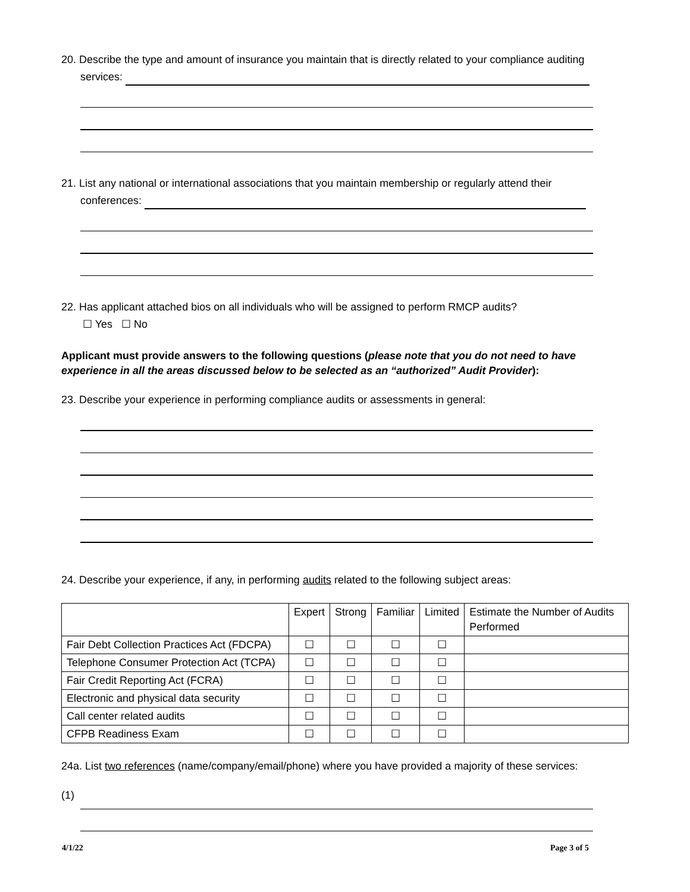20. Describe the type and amount of insurance you maintain that is directly related to your compliance auditing
services:
21. List any national or international associations that you maintain membership or regularly attend their
conferences:
22. Has applicant attached bios on all individuals who will be assigned to perform RMCP audits?
☐ Yes ☐ No
Applicant must provide answers to the following questions (please note that you do not need to have experience in all the areas discussed below to be selected as an “authorized” Audit Provider):
23. Describe your experience in performing compliance audits or assessments in general:
24. Describe your experience, if any, in performing audits related to the following subject areas:
| | Expert | Strong | Familiar | Limited | Estimate the Number of Audits Performed |
| --- | --- | --- | --- | --- | --- |
| Fair Debt Collection Practices Act (FDCPA) | ☐ | ☐ | ☐ | ☐ | |
| Telephone Consumer Protection Act (TCPA) | ☐ | ☐ | ☐ | ☐ | |
| Fair Credit Reporting Act (FCRA) | ☐ | ☐ | ☐ | ☐ | |
| Electronic and physical data security | ☐ | ☐ | ☐ | ☐ | |
| Call center related audits | ☐ | ☐ | ☐ | ☐ | |
| CFPB Readiness Exam | ☐ | ☐ | ☐ | ☐ | |
24a. List two references (name/company/email/phone) where you have provided a majority of these services:
(1)
4/1/22 Page 3 of 5